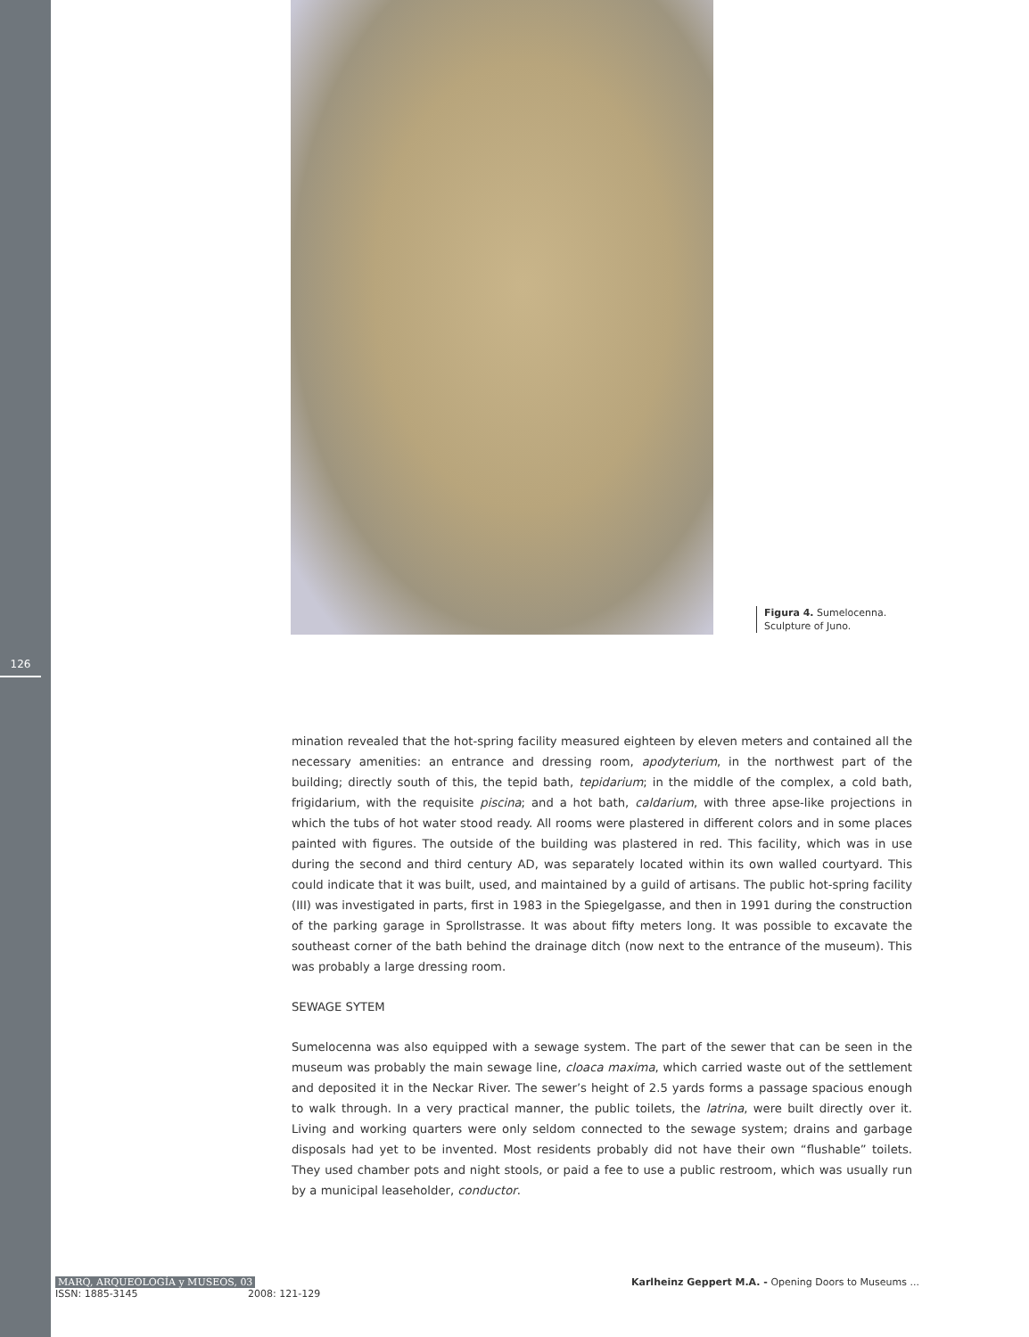126
Figura 4. Sumelocenna.
Sculpture of Juno.
mination revealed that the hot-spring facility measured eighteen by eleven meters and contained all the necessary amenities: an entrance and dressing room, apodyterium, in the northwest part of the building; directly south of this, the tepid bath, tepidarium; in the middle of the complex, a cold bath, frigidarium, with the requisite piscina; and a hot bath, caldarium, with three apse-like projections in which the tubs of hot water stood ready. All rooms were plastered in different colors and in some places painted with figures. The outside of the building was plastered in red. This facility, which was in use during the second and third century AD, was separately located within its own walled courtyard. This could indicate that it was built, used, and maintained by a guild of artisans. The public hot-spring facility (III) was investigated in parts, first in 1983 in the Spiegelgasse, and then in 1991 during the construction of the parking garage in Sprollstrasse. It was about fifty meters long. It was possible to excavate the southeast corner of the bath behind the drainage ditch (now next to the entrance of the museum). This was probably a large dressing room.
SEWAGE SYTEM
Sumelocenna was also equipped with a sewage system. The part of the sewer that can be seen in the museum was probably the main sewage line, cloaca maxima, which carried waste out of the settlement and deposited it in the Neckar River. The sewer’s height of 2.5 yards forms a passage spacious enough to walk through. In a very practical manner, the public toilets, the latrina, were built directly over it. Living and working quarters were only seldom connected to the sewage system; drains and garbage disposals had yet to be invented. Most residents probably did not have their own “flushable” toilets. They used chamber pots and night stools, or paid a fee to use a public restroom, which was usually run by a municipal leaseholder, conductor.
MARQ, ARQUEOLOGÍA y MUSEOS, 03
ISSN: 1885-3145 2008: 121-129
Karlheinz Geppert M.A. - Opening Doors to Museums ...